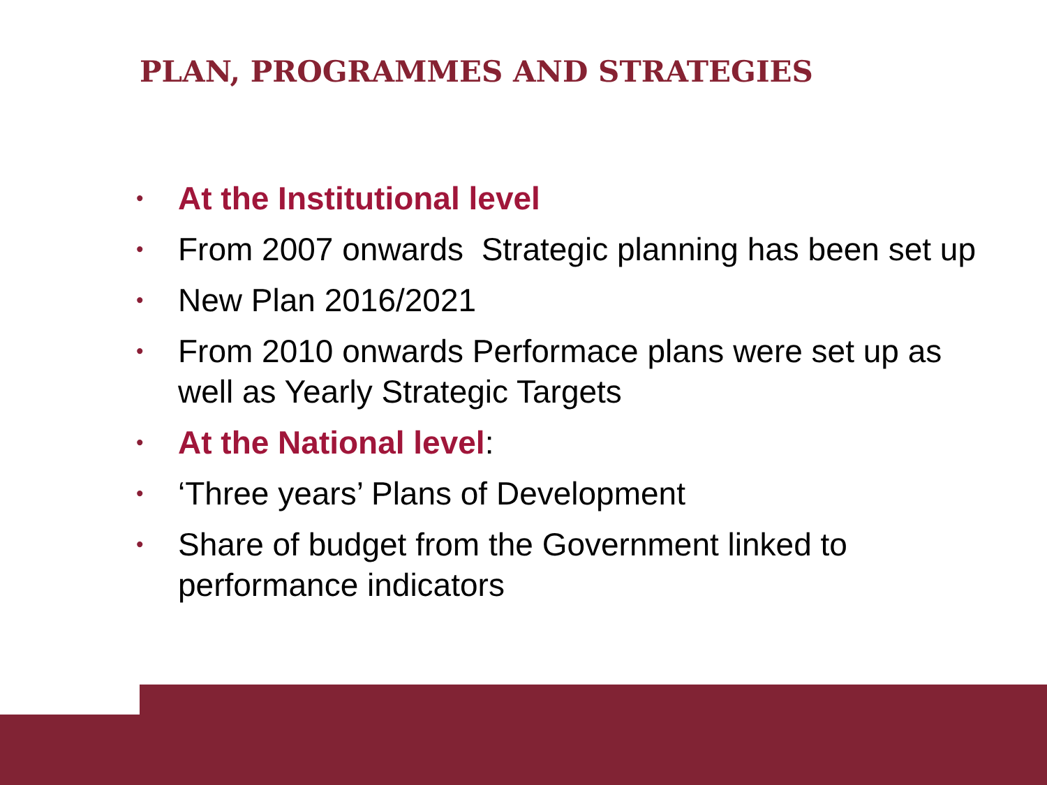PLAN, PROGRAMMES AND STRATEGIES
• At the Institutional level
• From 2007 onwards Strategic planning has been set up
• New Plan 2016/2021
• From 2010 onwards Performace plans were set up as well as Yearly Strategic Targets
• At the National level:
• ‘Three years’ Plans of Development
• Share of budget from the Government linked to performance indicators